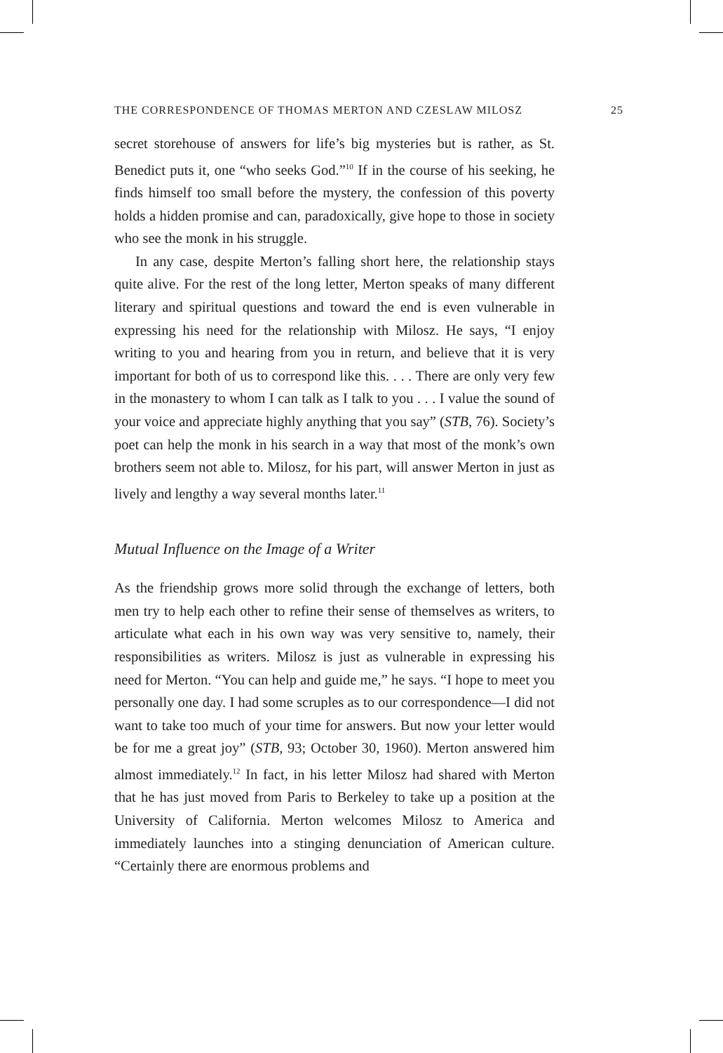THE CORRESPONDENCE OF THOMAS MERTON AND CZESLAW MILOSZ 25
secret storehouse of answers for life’s big mysteries but is rather, as St. Benedict puts it, one “who seeks God.”<sup>10</sup> If in the course of his seeking, he finds himself too small before the mystery, the confession of this poverty holds a hidden promise and can, paradoxically, give hope to those in society who see the monk in his struggle.
In any case, despite Merton’s falling short here, the relationship stays quite alive. For the rest of the long letter, Merton speaks of many different literary and spiritual questions and toward the end is even vulnerable in expressing his need for the relationship with Milosz. He says, “I enjoy writing to you and hearing from you in return, and believe that it is very important for both of us to correspond like this. . . . There are only very few in the monastery to whom I can talk as I talk to you . . . I value the sound of your voice and appreciate highly anything that you say” (STB, 76). Society’s poet can help the monk in his search in a way that most of the monk’s own brothers seem not able to. Milosz, for his part, will answer Merton in just as lively and lengthy a way several months later.<sup>11</sup>
Mutual Influence on the Image of a Writer
As the friendship grows more solid through the exchange of letters, both men try to help each other to refine their sense of themselves as writers, to articulate what each in his own way was very sensitive to, namely, their responsibilities as writers. Milosz is just as vulnerable in expressing his need for Merton. “You can help and guide me,” he says. “I hope to meet you personally one day. I had some scruples as to our correspondence—I did not want to take too much of your time for answers. But now your letter would be for me a great joy” (STB, 93; October 30, 1960). Merton answered him almost immediately.<sup>12</sup> In fact, in his letter Milosz had shared with Merton that he has just moved from Paris to Berkeley to take up a position at the University of California. Merton welcomes Milosz to America and immediately launches into a stinging denunciation of American culture. “Certainly there are enormous problems and